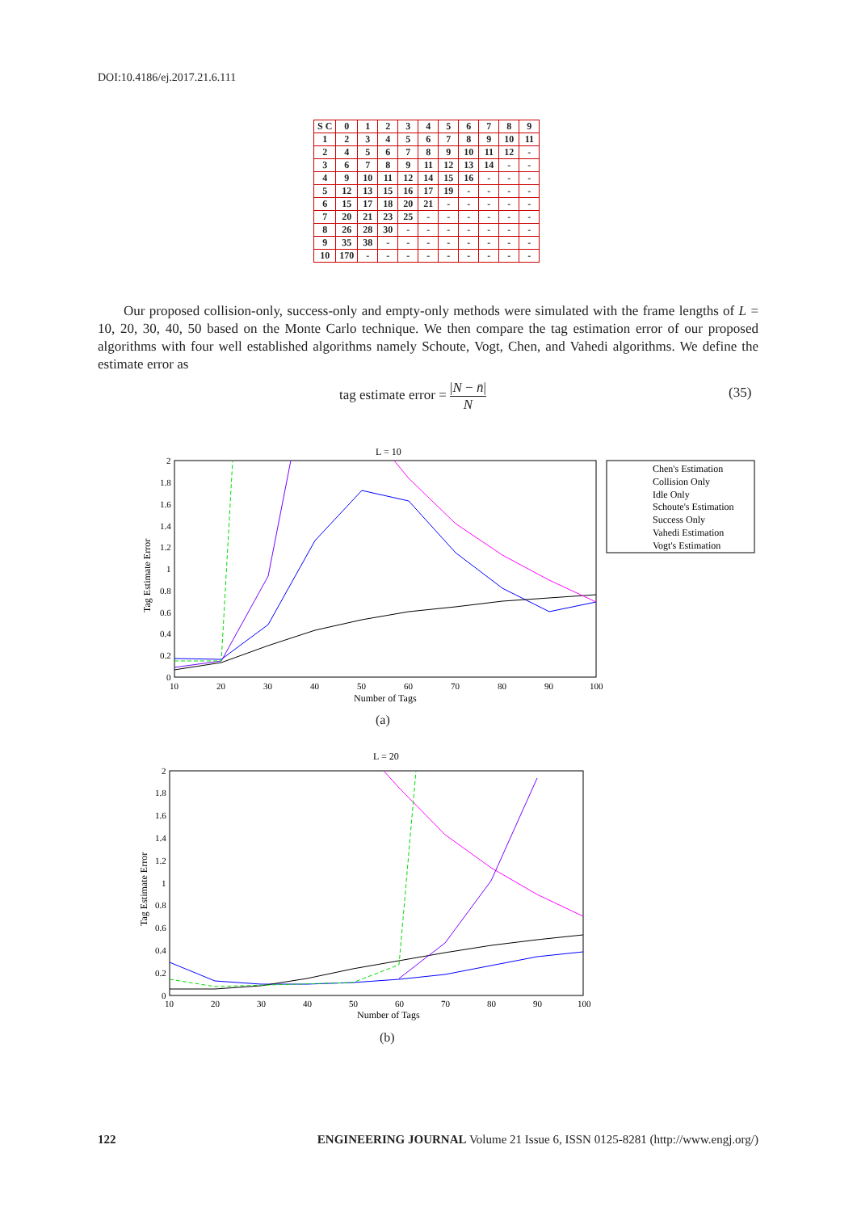DOI:10.4186/ej.2017.21.6.111
| S C | 0 | 1 | 2 | 3 | 4 | 5 | 6 | 7 | 8 | 9 |
| --- | --- | --- | --- | --- | --- | --- | --- | --- | --- | --- |
| 1 | 2 | 3 | 4 | 5 | 6 | 7 | 8 | 9 | 10 | 11 |
| 2 | 4 | 5 | 6 | 7 | 8 | 9 | 10 | 11 | 12 | - |
| 3 | 6 | 7 | 8 | 9 | 11 | 12 | 13 | 14 | - | - |
| 4 | 9 | 10 | 11 | 12 | 14 | 15 | 16 | - | - | - |
| 5 | 12 | 13 | 15 | 16 | 17 | 19 | - | - | - | - |
| 6 | 15 | 17 | 18 | 20 | 21 | - | - | - | - | - |
| 7 | 20 | 21 | 23 | 25 | - | - | - | - | - | - |
| 8 | 26 | 28 | 30 | - | - | - | - | - | - | - |
| 9 | 35 | 38 | - | - | - | - | - | - | - | - |
| 10 | 170 | - | - | - | - | - | - | - | - | - |
Our proposed collision-only, success-only and empty-only methods were simulated with the frame lengths of L = 10, 20, 30, 40, 50 based on the Monte Carlo technique. We then compare the tag estimation error of our proposed algorithms with four well established algorithms namely Schoute, Vogt, Chen, and Vahedi algorithms. We define the estimate error as
tag estimate error = |N − n̄| N
(35)
L = 10
2
1.8
1.6
1.4
1.2
1
0.8
0.6
0.4
0.2
0
10
20
30
40
50
60
70
80
90
100
Number of Tags
Tag Estimate Error
Chen's Estimation
Collision Only
Idle Only
Schoute's Estimation
Success Only
Vahedi Estimation
Vogt's Estimation
(a)
L = 20
2
1.8
1.6
1.4
1.2
1
0.8
0.6
0.4
0.2
0
10
20
30
40
50
60
70
80
90
100
Number of Tags
Tag Estimate Error
(b)
122 ENGINEERING JOURNAL Volume 21 Issue 6, ISSN 0125-8281 (http://www.engj.org/)